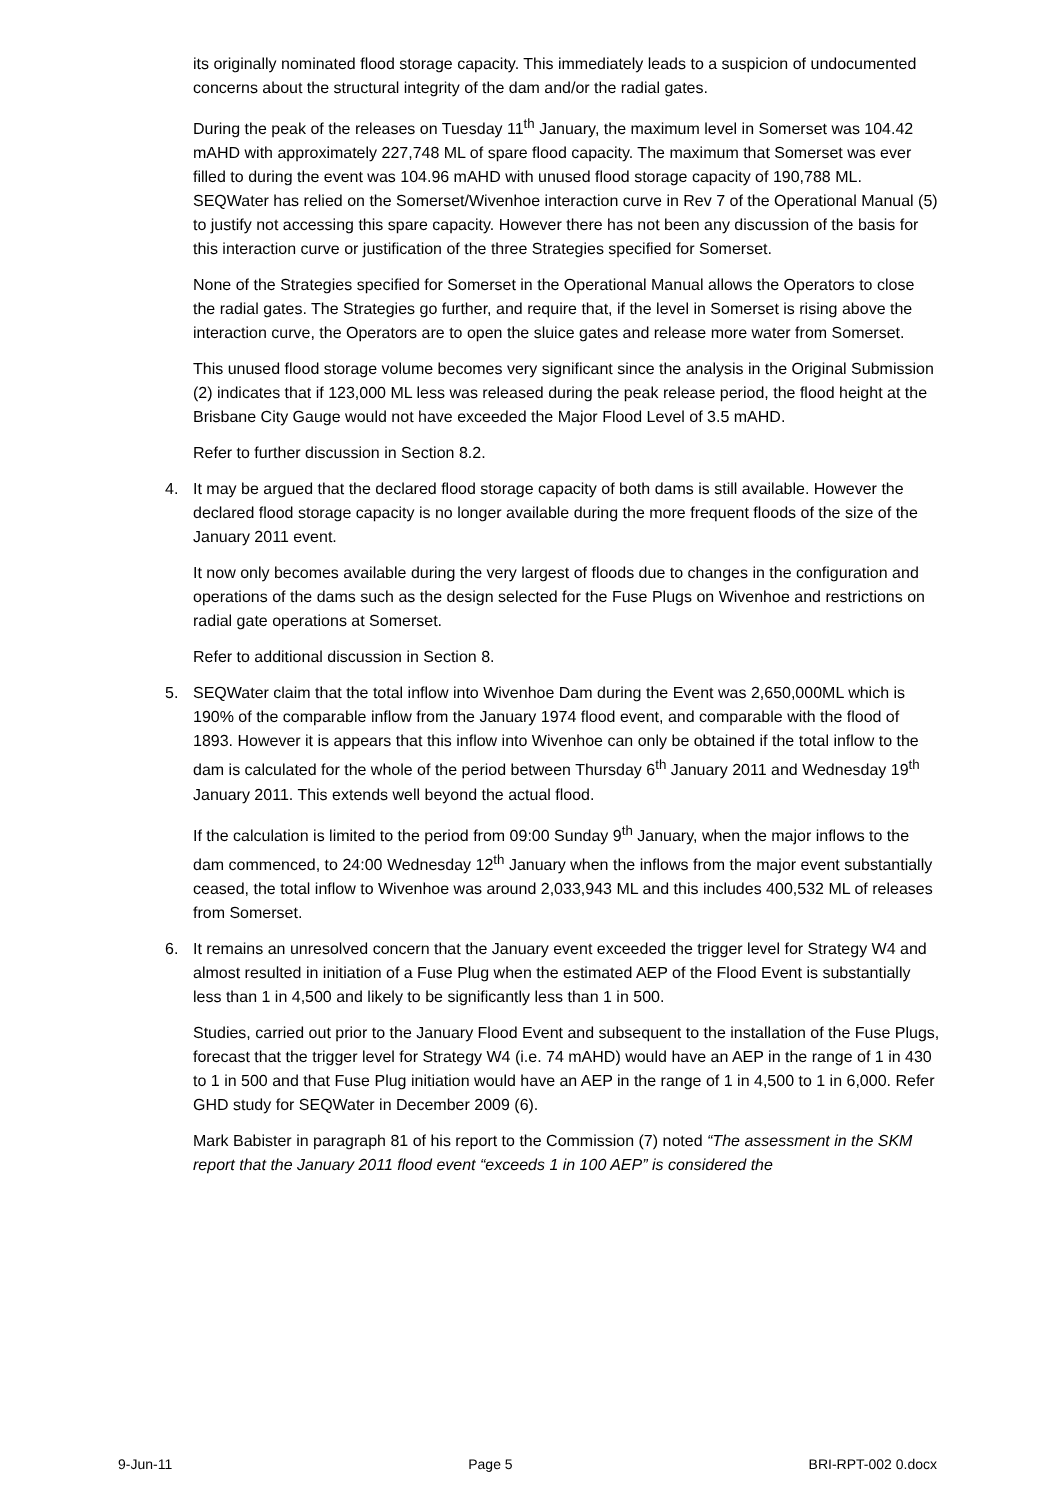its originally nominated flood storage capacity. This immediately leads to a suspicion of undocumented concerns about the structural integrity of the dam and/or the radial gates.
During the peak of the releases on Tuesday 11<sup>th</sup> January, the maximum level in Somerset was 104.42 mAHD with approximately 227,748 ML of spare flood capacity. The maximum that Somerset was ever filled to during the event was 104.96 mAHD with unused flood storage capacity of 190,788 ML. SEQWater has relied on the Somerset/Wivenhoe interaction curve in Rev 7 of the Operational Manual (5) to justify not accessing this spare capacity. However there has not been any discussion of the basis for this interaction curve or justification of the three Strategies specified for Somerset.
None of the Strategies specified for Somerset in the Operational Manual allows the Operators to close the radial gates. The Strategies go further, and require that, if the level in Somerset is rising above the interaction curve, the Operators are to open the sluice gates and release more water from Somerset.
This unused flood storage volume becomes very significant since the analysis in the Original Submission (2) indicates that if 123,000 ML less was released during the peak release period, the flood height at the Brisbane City Gauge would not have exceeded the Major Flood Level of 3.5 mAHD.
Refer to further discussion in Section 8.2.
4. It may be argued that the declared flood storage capacity of both dams is still available. However the declared flood storage capacity is no longer available during the more frequent floods of the size of the January 2011 event.
It now only becomes available during the very largest of floods due to changes in the configuration and operations of the dams such as the design selected for the Fuse Plugs on Wivenhoe and restrictions on radial gate operations at Somerset.
Refer to additional discussion in Section 8.
5. SEQWater claim that the total inflow into Wivenhoe Dam during the Event was 2,650,000ML which is 190% of the comparable inflow from the January 1974 flood event, and comparable with the flood of 1893. However it is appears that this inflow into Wivenhoe can only be obtained if the total inflow to the dam is calculated for the whole of the period between Thursday 6<sup>th</sup> January 2011 and Wednesday 19<sup>th</sup> January 2011. This extends well beyond the actual flood.
If the calculation is limited to the period from 09:00 Sunday 9<sup>th</sup> January, when the major inflows to the dam commenced, to 24:00 Wednesday 12<sup>th</sup> January when the inflows from the major event substantially ceased, the total inflow to Wivenhoe was around 2,033,943 ML and this includes 400,532 ML of releases from Somerset.
6. It remains an unresolved concern that the January event exceeded the trigger level for Strategy W4 and almost resulted in initiation of a Fuse Plug when the estimated AEP of the Flood Event is substantially less than 1 in 4,500 and likely to be significantly less than 1 in 500.
Studies, carried out prior to the January Flood Event and subsequent to the installation of the Fuse Plugs, forecast that the trigger level for Strategy W4 (i.e. 74 mAHD) would have an AEP in the range of 1 in 430 to 1 in 500 and that Fuse Plug initiation would have an AEP in the range of 1 in 4,500 to 1 in 6,000. Refer GHD study for SEQWater in December 2009 (6).
Mark Babister in paragraph 81 of his report to the Commission (7) noted “The assessment in the SKM report that the January 2011 flood event “exceeds 1 in 100 AEP” is considered the
9-Jun-11 Page 5 BRI-RPT-002 0.docx